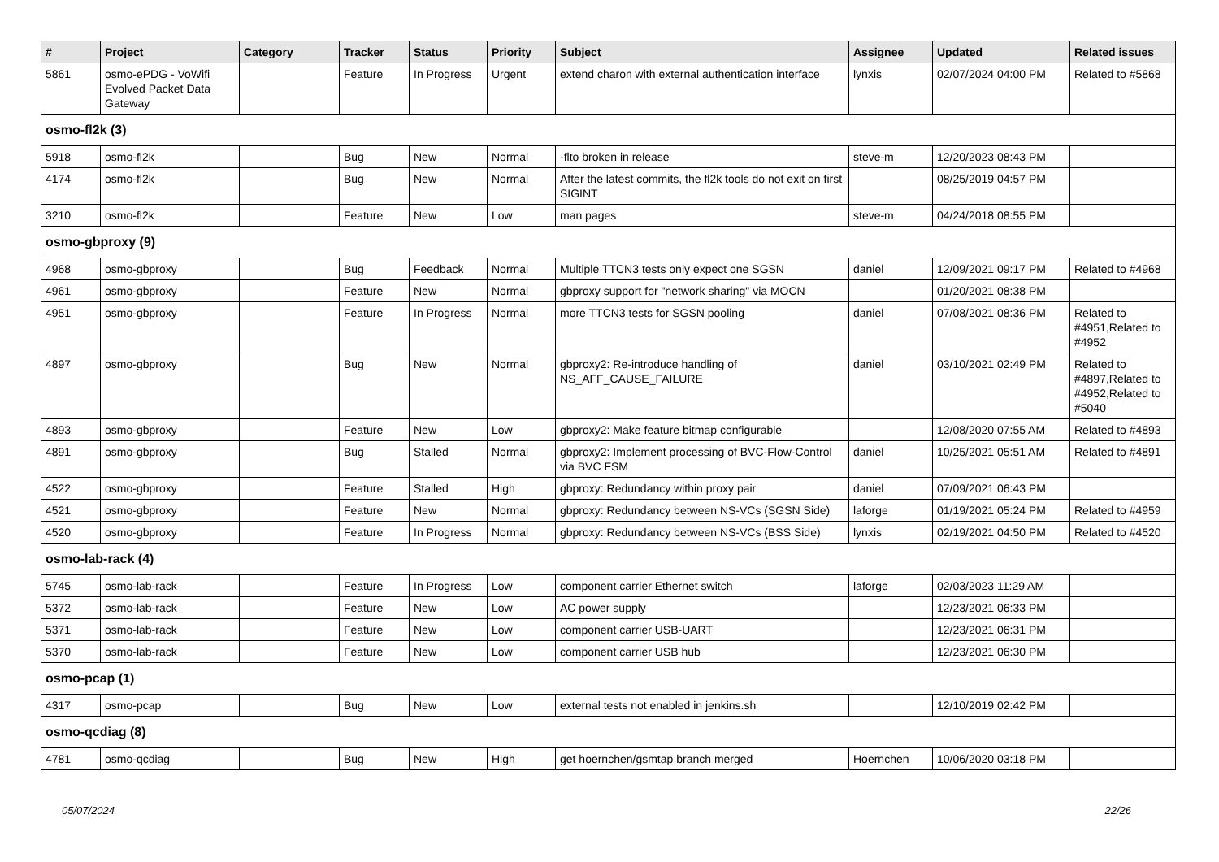| # | Project | Category | Tracker | Status | Priority | Subject | Assignee | Updated | Related issues |
| --- | --- | --- | --- | --- | --- | --- | --- | --- | --- |
| 5861 | osmo-ePDG - VoWifi Evolved Packet Data Gateway | | Feature | In Progress | Urgent | extend charon with external authentication interface | lynxis | 02/07/2024 04:00 PM | Related to #5868 |
| osmo-fl2k (3) | | | | | | | | | |
| 5918 | osmo-fl2k | | Bug | New | Normal | -flto broken in release | steve-m | 12/20/2023 08:43 PM | |
| 4174 | osmo-fl2k | | Bug | New | Normal | After the latest commits, the fl2k tools do not exit on first SIGINT | | 08/25/2019 04:57 PM | |
| 3210 | osmo-fl2k | | Feature | New | Low | man pages | steve-m | 04/24/2018 08:55 PM | |
| osmo-gbproxy (9) | | | | | | | | | |
| 4968 | osmo-gbproxy | | Bug | Feedback | Normal | Multiple TTCN3 tests only expect one SGSN | daniel | 12/09/2021 09:17 PM | Related to #4968 |
| 4961 | osmo-gbproxy | | Feature | New | Normal | gbproxy support for "network sharing" via MOCN | | 01/20/2021 08:38 PM | |
| 4951 | osmo-gbproxy | | Feature | In Progress | Normal | more TTCN3 tests for SGSN pooling | daniel | 07/08/2021 08:36 PM | Related to #4951,Related to #4952 |
| 4897 | osmo-gbproxy | | Bug | New | Normal | gbproxy2: Re-introduce handling of NS_AFF_CAUSE_FAILURE | daniel | 03/10/2021 02:49 PM | Related to #4897,Related to #4952,Related to #5040 |
| 4893 | osmo-gbproxy | | Feature | New | Low | gbproxy2: Make feature bitmap configurable | | 12/08/2020 07:55 AM | Related to #4893 |
| 4891 | osmo-gbproxy | | Bug | Stalled | Normal | gbproxy2: Implement processing of BVC-Flow-Control via BVC FSM | daniel | 10/25/2021 05:51 AM | Related to #4891 |
| 4522 | osmo-gbproxy | | Feature | Stalled | High | gbproxy: Redundancy within proxy pair | daniel | 07/09/2021 06:43 PM | |
| 4521 | osmo-gbproxy | | Feature | New | Normal | gbproxy: Redundancy between NS-VCs (SGSN Side) | laforge | 01/19/2021 05:24 PM | Related to #4959 |
| 4520 | osmo-gbproxy | | Feature | In Progress | Normal | gbproxy: Redundancy between NS-VCs (BSS Side) | lynxis | 02/19/2021 04:50 PM | Related to #4520 |
| osmo-lab-rack (4) | | | | | | | | | |
| 5745 | osmo-lab-rack | | Feature | In Progress | Low | component carrier Ethernet switch | laforge | 02/03/2023 11:29 AM | |
| 5372 | osmo-lab-rack | | Feature | New | Low | AC power supply | | 12/23/2021 06:33 PM | |
| 5371 | osmo-lab-rack | | Feature | New | Low | component carrier USB-UART | | 12/23/2021 06:31 PM | |
| 5370 | osmo-lab-rack | | Feature | New | Low | component carrier USB hub | | 12/23/2021 06:30 PM | |
| osmo-pcap (1) | | | | | | | | | |
| 4317 | osmo-pcap | | Bug | New | Low | external tests not enabled in jenkins.sh | | 12/10/2019 02:42 PM | |
| osmo-qcdiag (8) | | | | | | | | | |
| 4781 | osmo-qcdiag | | Bug | New | High | get hoernchen/gsmtap branch merged | Hoernchen | 10/06/2020 03:18 PM | |
05/07/2024 22/26